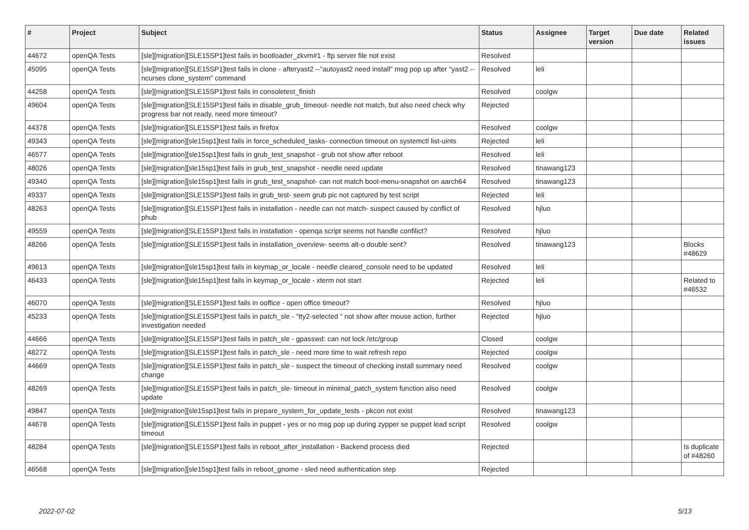| # | Project | Subject | Status | Assignee | Target version | Due date | Related issues |
| --- | --- | --- | --- | --- | --- | --- | --- |
| 44672 | openQA Tests | [sle][migration][SLE15SP1]test fails in bootloader_zkvm#1 - ftp server file not exist | Resolved | | | | |
| 45095 | openQA Tests | [sle][migration][SLE15SP1]test fails in clone - afteryast2 --"autoyast2 need install" msg pop up after "yast2 --ncurses clone_system" command | Resolved | leli | | | |
| 44258 | openQA Tests | [sle][migration][SLE15SP1]test fails in consoletest_finish | Resolved | coolgw | | | |
| 49604 | openQA Tests | [sle][migration][SLE15SP1]test fails in disable_grub_timeout- needle not match, but also need check why progress bar not ready, need more timeout? | Rejected | | | | |
| 44378 | openQA Tests | [sle][migration][SLE15SP1]test fails in firefox | Resolved | coolgw | | | |
| 49343 | openQA Tests | [sle][migration][sle15sp1]test fails in force_scheduled_tasks- connection timeout on systemctl list-uints | Rejected | leli | | | |
| 46577 | openQA Tests | [sle][migration][sle15sp1]test fails in grub_test_snapshot - grub not show after reboot | Resolved | leli | | | |
| 48026 | openQA Tests | [sle][migration][sle15sp1]test fails in grub_test_snapshot - needle need update | Resolved | tinawang123 | | | |
| 49340 | openQA Tests | [sle][migration][sle15sp1]test fails in grub_test_snapshot- can not match boot-menu-snapshot on aarch64 | Resolved | tinawang123 | | | |
| 49337 | openQA Tests | [sle][migration][SLE15SP1]test fails in grub_test- seem grub pic not captured by test script | Rejected | leli | | | |
| 48263 | openQA Tests | [sle][migration][SLE15SP1]test fails in installation - needle can not match- suspect caused by conflict of phub | Resolved | hjluo | | | |
| 49559 | openQA Tests | [sle][migration][SLE15SP1]test fails in installation - openqa script seems not handle confilict? | Resolved | hjluo | | | |
| 48266 | openQA Tests | [sle][migration][SLE15SP1]test fails in installation_overview- seems alt-o double sent? | Resolved | tinawang123 | | | Blocks #48629 |
| 49613 | openQA Tests | [sle][migration][sle15sp1]test fails in keymap_or_locale - needle cleared_console need to be updated | Resolved | leli | | | |
| 46433 | openQA Tests | [sle][migration][sle15sp1]test fails in keymap_or_locale - xterm not start | Rejected | leli | | | Related to #46532 |
| 46070 | openQA Tests | [sle][migration][SLE15SP1]test fails in ooffice - open office timeout? | Resolved | hjluo | | | |
| 45233 | openQA Tests | [sle][migration][SLE15SP1]test fails in patch_sle - "tty2-selected " not show after mouse action, further investigation needed | Rejected | hjluo | | | |
| 44666 | openQA Tests | [sle][migration][SLE15SP1]test fails in patch_sle - gpasswd: can not lock /etc/group | Closed | coolgw | | | |
| 48272 | openQA Tests | [sle][migration][SLE15SP1]test fails in patch_sle - need more time to wait refresh repo | Rejected | coolgw | | | |
| 44669 | openQA Tests | [sle][migration][SLE15SP1]test fails in patch_sle - suspect the timeout of checking install summary need change | Resolved | coolgw | | | |
| 48269 | openQA Tests | [sle][migration][SLE15SP1]test fails in patch_sle- timeout in minimal_patch_system function also need update | Resolved | coolgw | | | |
| 49847 | openQA Tests | [sle][migration][sle15sp1]test fails in prepare_system_for_update_tests - pkcon not exist | Resolved | tinawang123 | | | |
| 44678 | openQA Tests | [sle][migration][SLE15SP1]test fails in puppet - yes or no msg pop up during zypper se puppet lead script timeout | Resolved | coolgw | | | |
| 48284 | openQA Tests | [sle][migration][SLE15SP1]test fails in reboot_after_installation - Backend process died | Rejected | | | | Is duplicate of #48260 |
| 46568 | openQA Tests | [sle][migration][sle15sp1]test fails in reboot_gnome - sled need authentication step | Rejected | | | | |
2022-07-02 5/13